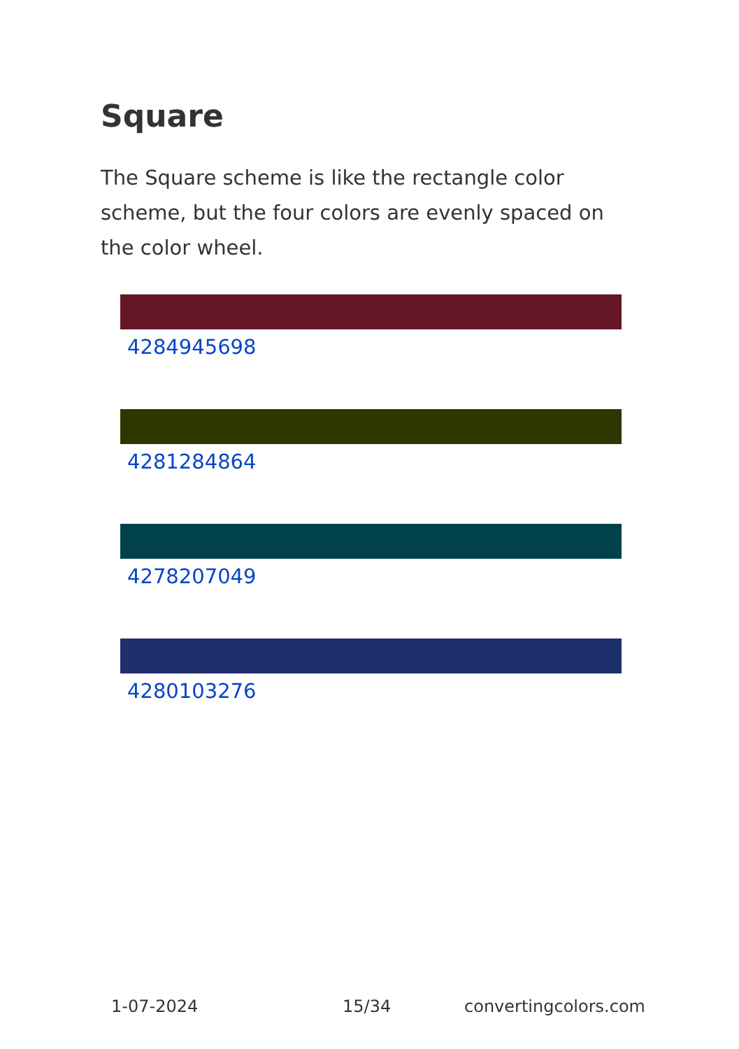Square
The Square scheme is like the rectangle color scheme, but the four colors are evenly spaced on the color wheel.
4284945698
4281284864
4278207049
4280103276
1-07-2024 15/34 convertingcolors.com